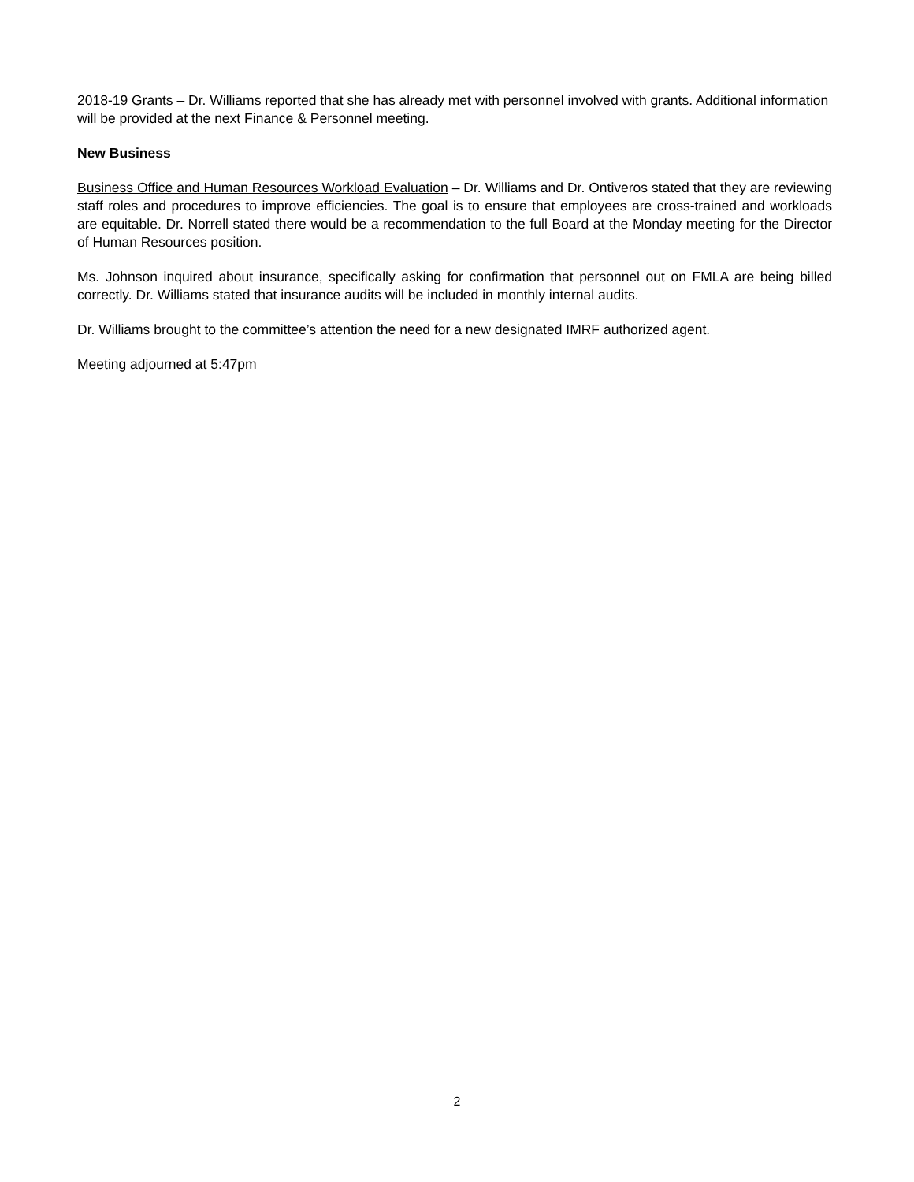2018-19 Grants – Dr. Williams reported that she has already met with personnel involved with grants. Additional information will be provided at the next Finance & Personnel meeting.
New Business
Business Office and Human Resources Workload Evaluation – Dr. Williams and Dr. Ontiveros stated that they are reviewing staff roles and procedures to improve efficiencies. The goal is to ensure that employees are cross-trained and workloads are equitable. Dr. Norrell stated there would be a recommendation to the full Board at the Monday meeting for the Director of Human Resources position.
Ms. Johnson inquired about insurance, specifically asking for confirmation that personnel out on FMLA are being billed correctly. Dr. Williams stated that insurance audits will be included in monthly internal audits.
Dr. Williams brought to the committee’s attention the need for a new designated IMRF authorized agent.
Meeting adjourned at 5:47pm
2